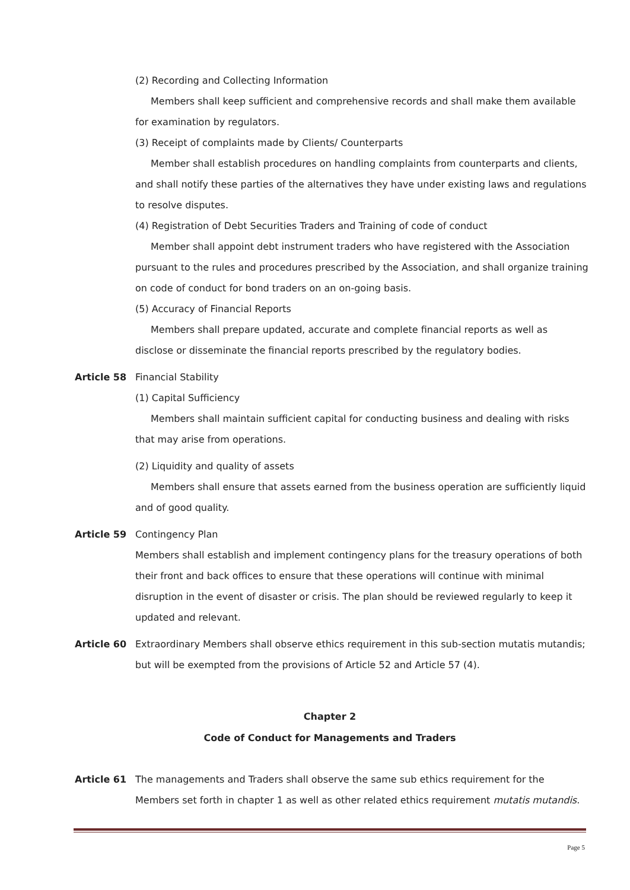(2) Recording and Collecting Information
Members shall keep sufficient and comprehensive records and shall make them available for examination by regulators.
(3) Receipt of complaints made by Clients/ Counterparts
Member shall establish procedures on handling complaints from counterparts and clients, and shall notify these parties of the alternatives they have under existing laws and regulations to resolve disputes.
(4) Registration of Debt Securities Traders and Training of code of conduct
Member shall appoint debt instrument traders who have registered with the Association pursuant to the rules and procedures prescribed by the Association, and shall organize training on code of conduct for bond traders on an on-going basis.
(5) Accuracy of Financial Reports
Members shall prepare updated, accurate and complete financial reports as well as disclose or disseminate the financial reports prescribed by the regulatory bodies.
Article 58 Financial Stability
(1) Capital Sufficiency
Members shall maintain sufficient capital for conducting business and dealing with risks that may arise from operations.
(2) Liquidity and quality of assets
Members shall ensure that assets earned from the business operation are sufficiently liquid and of good quality.
Article 59 Contingency Plan
Members shall establish and implement contingency plans for the treasury operations of both their front and back offices to ensure that these operations will continue with minimal disruption in the event of disaster or crisis. The plan should be reviewed regularly to keep it updated and relevant.
Article 60 Extraordinary Members shall observe ethics requirement in this sub-section mutatis mutandis; but will be exempted from the provisions of Article 52 and Article 57 (4).
Chapter 2
Code of Conduct for Managements and Traders
Article 61 The managements and Traders shall observe the same sub ethics requirement for the Members set forth in chapter 1 as well as other related ethics requirement mutatis mutandis.
Page 5